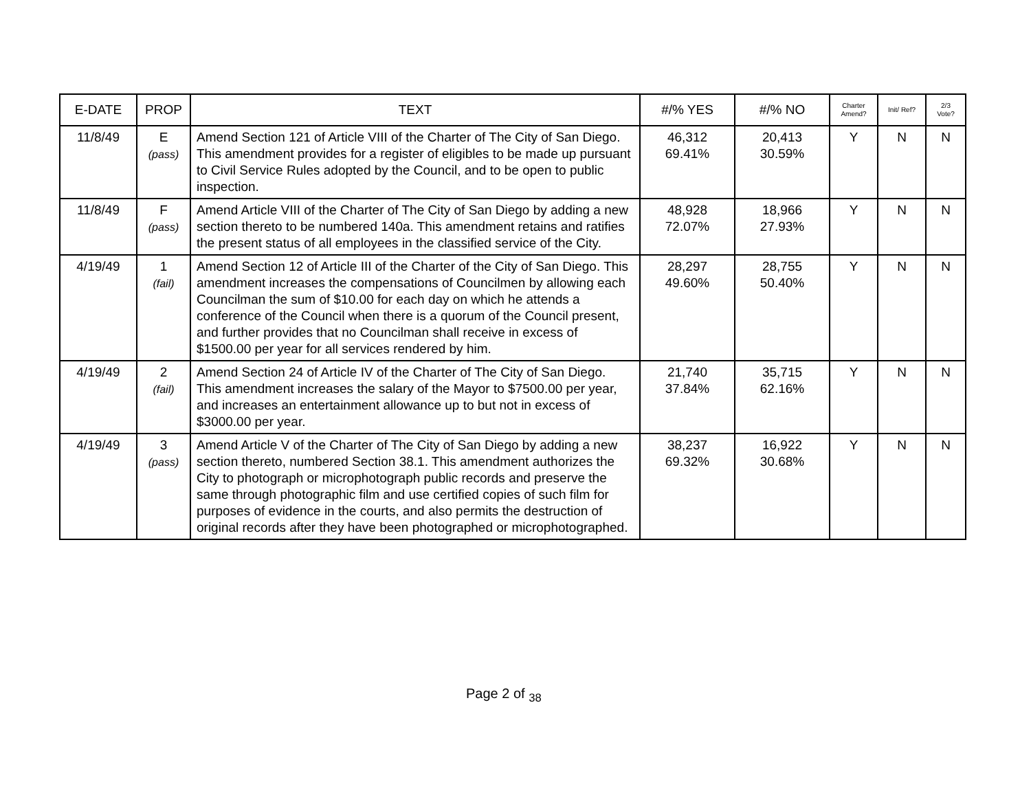| E-DATE | PROP | TEXT | #/% YES | #/% NO | Charter Amend? | Init/ Ref? | 2/3 Vote? |
| --- | --- | --- | --- | --- | --- | --- | --- |
| 11/8/49 | E (pass) | Amend Section 121 of Article VIII of the Charter of The City of San Diego. This amendment provides for a register of eligibles to be made up pursuant to Civil Service Rules adopted by the Council, and to be open to public inspection. | 46,312 69.41% | 20,413 30.59% | Y | N | N |
| 11/8/49 | F (pass) | Amend Article VIII of the Charter of The City of San Diego by adding a new section thereto to be numbered 140a. This amendment retains and ratifies the present status of all employees in the classified service of the City. | 48,928 72.07% | 18,966 27.93% | Y | N | N |
| 4/19/49 | 1 (fail) | Amend Section 12 of Article III of the Charter of the City of San Diego. This amendment increases the compensations of Councilmen by allowing each Councilman the sum of $10.00 for each day on which he attends a conference of the Council when there is a quorum of the Council present, and further provides that no Councilman shall receive in excess of $1500.00 per year for all services rendered by him. | 28,297 49.60% | 28,755 50.40% | Y | N | N |
| 4/19/49 | 2 (fail) | Amend Section 24 of Article IV of the Charter of The City of San Diego. This amendment increases the salary of the Mayor to $7500.00 per year, and increases an entertainment allowance up to but not in excess of $3000.00 per year. | 21,740 37.84% | 35,715 62.16% | Y | N | N |
| 4/19/49 | 3 (pass) | Amend Article V of the Charter of The City of San Diego by adding a new section thereto, numbered Section 38.1. This amendment authorizes the City to photograph or microphotograph public records and preserve the same through photographic film and use certified copies of such film for purposes of evidence in the courts, and also permits the destruction of original records after they have been photographed or microphotographed. | 38,237 69.32% | 16,922 30.68% | Y | N | N |
Page 2 of <sub>38</sub>